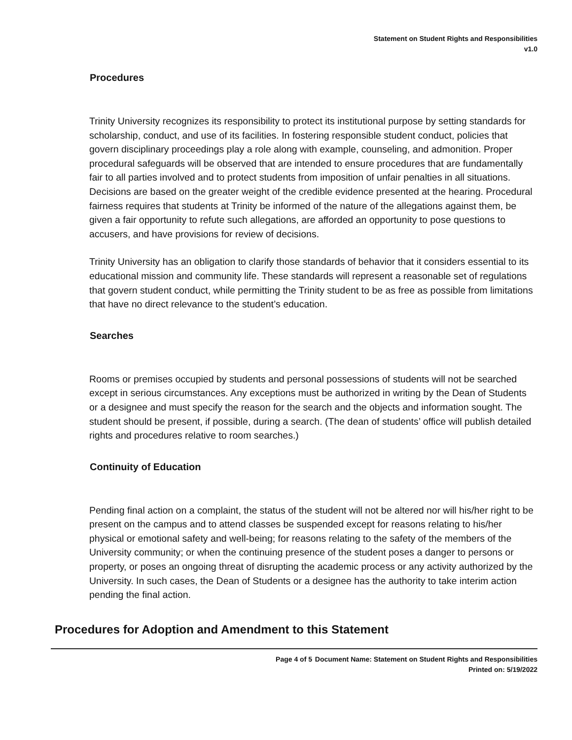Statement on Student Rights and Responsibilities
v1.0
Procedures
Trinity University recognizes its responsibility to protect its institutional purpose by setting standards for scholarship, conduct, and use of its facilities. In fostering responsible student conduct, policies that govern disciplinary proceedings play a role along with example, counseling, and admonition. Proper procedural safeguards will be observed that are intended to ensure procedures that are fundamentally fair to all parties involved and to protect students from imposition of unfair penalties in all situations. Decisions are based on the greater weight of the credible evidence presented at the hearing. Procedural fairness requires that students at Trinity be informed of the nature of the allegations against them, be given a fair opportunity to refute such allegations, are afforded an opportunity to pose questions to accusers, and have provisions for review of decisions.
Trinity University has an obligation to clarify those standards of behavior that it considers essential to its educational mission and community life. These standards will represent a reasonable set of regulations that govern student conduct, while permitting the Trinity student to be as free as possible from limitations that have no direct relevance to the student’s education.
Searches
Rooms or premises occupied by students and personal possessions of students will not be searched except in serious circumstances. Any exceptions must be authorized in writing by the Dean of Students or a designee and must specify the reason for the search and the objects and information sought. The student should be present, if possible, during a search. (The dean of students’ office will publish detailed rights and procedures relative to room searches.)
Continuity of Education
Pending final action on a complaint, the status of the student will not be altered nor will his/her right to be present on the campus and to attend classes be suspended except for reasons relating to his/her physical or emotional safety and well-being; for reasons relating to the safety of the members of the University community; or when the continuing presence of the student poses a danger to persons or property, or poses an ongoing threat of disrupting the academic process or any activity authorized by the University. In such cases, the Dean of Students or a designee has the authority to take interim action pending the final action.
Procedures for Adoption and Amendment to this Statement
Page 4 of 5 Document Name: Statement on Student Rights and Responsibilities
Printed on: 5/19/2022